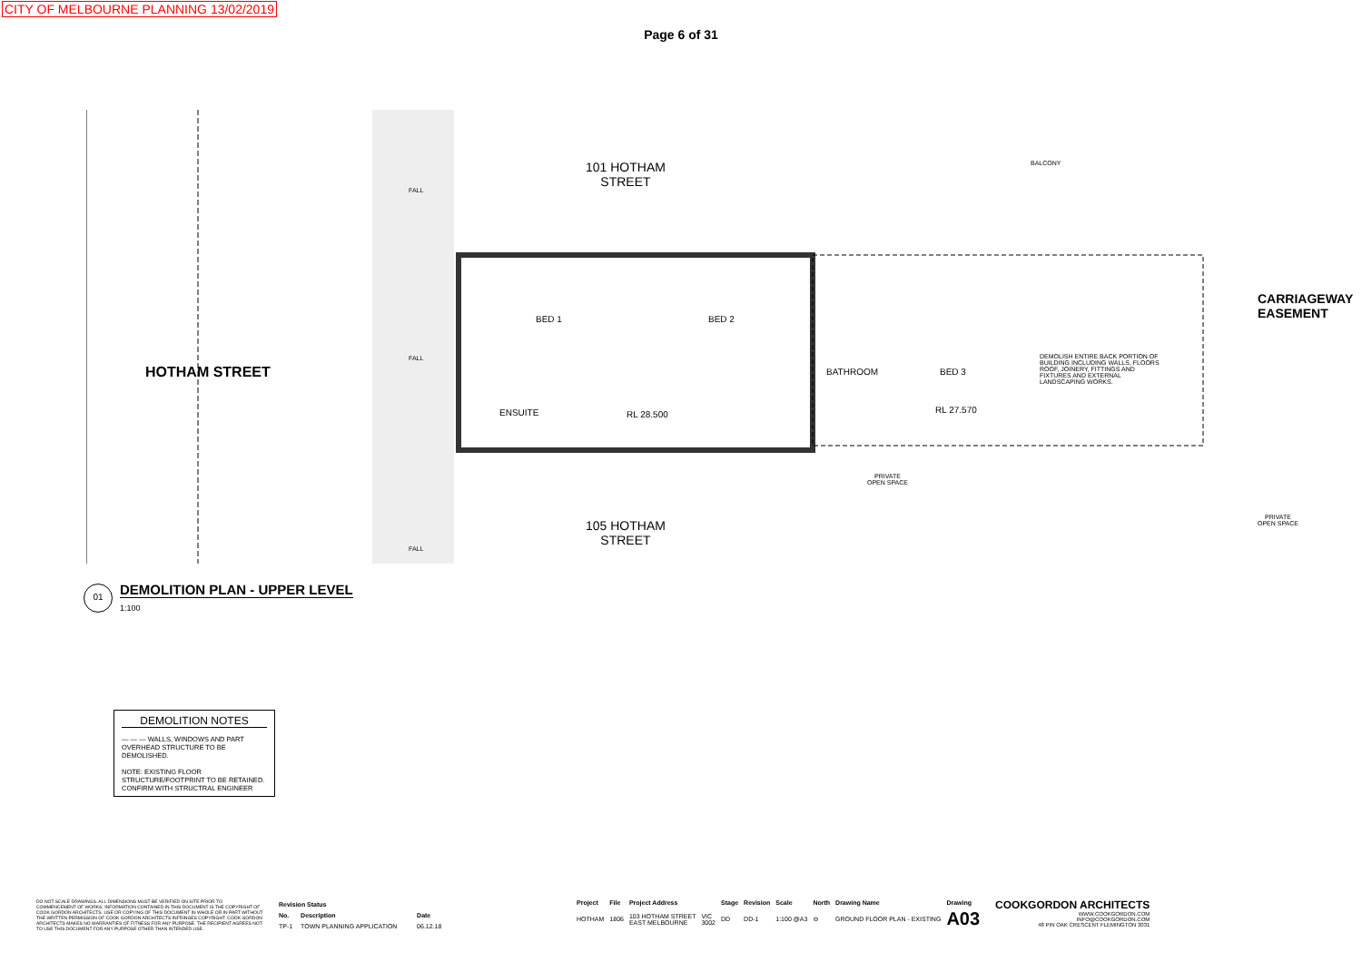CITY OF MELBOURNE PLANNING 13/02/2019
Page 6 of 31
101 HOTHAM
STREET
105 HOTHAM
STREET
HOTHAM STREET
BED 1 BED 2
ENSUITE RL 28.500
BATHROOM BED 3
RL 27.570
DEMOLISH ENTIRE BACK PORTION OF
BUILDING INCLUDING WALLS, FLOORS
ROOF, JOINERY, FITTINGS AND
FIXTURES AND EXTERNAL
LANDSCAPING WORKS.
BALCONY
PRIVATE
OPEN SPACE
PRIVATE
OPEN SPACE
CARRIAGEWAY EASEMENT
FALL
FALL
FALL
01
DEMOLITION PLAN - UPPER LEVEL
1:100
DEMOLITION NOTES
— — — WALLS, WINDOWS AND PART OVERHEAD STRUCTURE TO BE DEMOLISHED.
NOTE: EXISTING FLOOR STRUCTURE/FOOTPRINT TO BE RETAINED.
CONFIRM WITH STRUCTRAL ENGINEER
DO NOT SCALE DRAWINGS. ALL DIMENSIONS MUST BE VERIFIED ON SITE PRIOR TO COMMENCEMENT OF WORKS. INFORMATION CONTAINED IN THIS DOCUMENT IS THE COPYRIGHT OF COOK GORDON ARCHITECTS. USE OR COPYING OF THIS DOCUMENT IN WHOLE OR IN PART WITHOUT THE WRITTEN PERMISSION OF COOK GORDON ARCHITECTS INFRINGES COPYRIGHT. COOK GORDON ARCHITECTS MAKES NO WARRANTIES OF FITNESS FOR ANY PURPOSE. THE RECIPIENT AGREES NOT TO USE THIS DOCUMENT FOR ANY PURPOSE OTHER THAN INTENDED USE.
| Revision Status | | |
| --- | --- | --- |
| No. | Description | Date |
| TP-1 | TOWN PLANNING APPLICATION | 06.12.18 |
| Project | File | Project Address | | Stage | Revision | Scale | North | Drawing Name | Drawing |
| --- | --- | --- | --- | --- | --- | --- | --- | --- | --- |
| HOTHAM | 1806 | 103 HOTHAM STREET EAST MELBOURNE | VIC 3002 | DD | DD-1 | 1:100 @A3 | ⊖ | GROUND FLOOR PLAN - EXISTING | A03 |
COOKGORDON ARCHITECTS
WWW.COOKGORDON.COM
INFO@COOKGORDON.COM
48 PIN OAK CRESCENT FLEMINGTON 3031